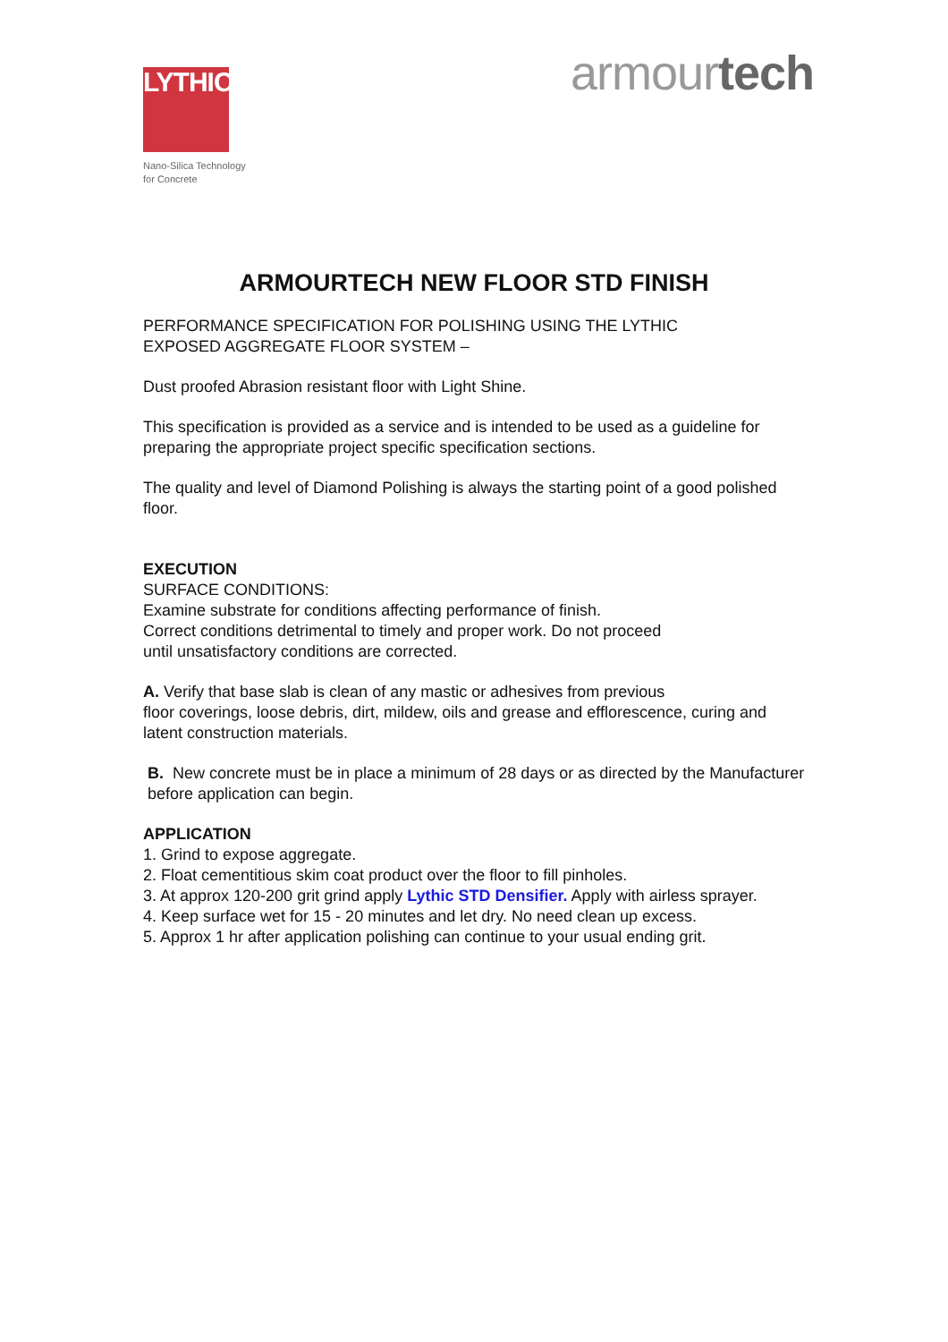LYTHIC™
Nano-Silica Technology
for Concrete
armourtech
ARMOURTECH NEW FLOOR STD FINISH
PERFORMANCE SPECIFICATION FOR POLISHING USING THE LYTHIC
EXPOSED AGGREGATE FLOOR SYSTEM –
Dust proofed Abrasion resistant floor with Light Shine.
This specification is provided as a service and is intended to be used as a guideline for preparing the appropriate project specific specification sections.
The quality and level of Diamond Polishing is always the starting point of a good polished floor.
EXECUTION
SURFACE CONDITIONS:
Examine substrate for conditions affecting performance of finish.
Correct conditions detrimental to timely and proper work. Do not proceed
until unsatisfactory conditions are corrected.
A. Verify that base slab is clean of any mastic or adhesives from previous
floor coverings, loose debris, dirt, mildew, oils and grease and efflorescence, curing and latent construction materials.
B. New concrete must be in place a minimum of 28 days or as directed by the Manufacturer before application can begin.
APPLICATION
1. Grind to expose aggregate.
2. Float cementitious skim coat product over the floor to fill pinholes.
3. At approx 120-200 grit grind apply Lythic STD Densifier. Apply with airless sprayer.
4. Keep surface wet for 15 - 20 minutes and let dry. No need clean up excess.
5. Approx 1 hr after application polishing can continue to your usual ending grit.